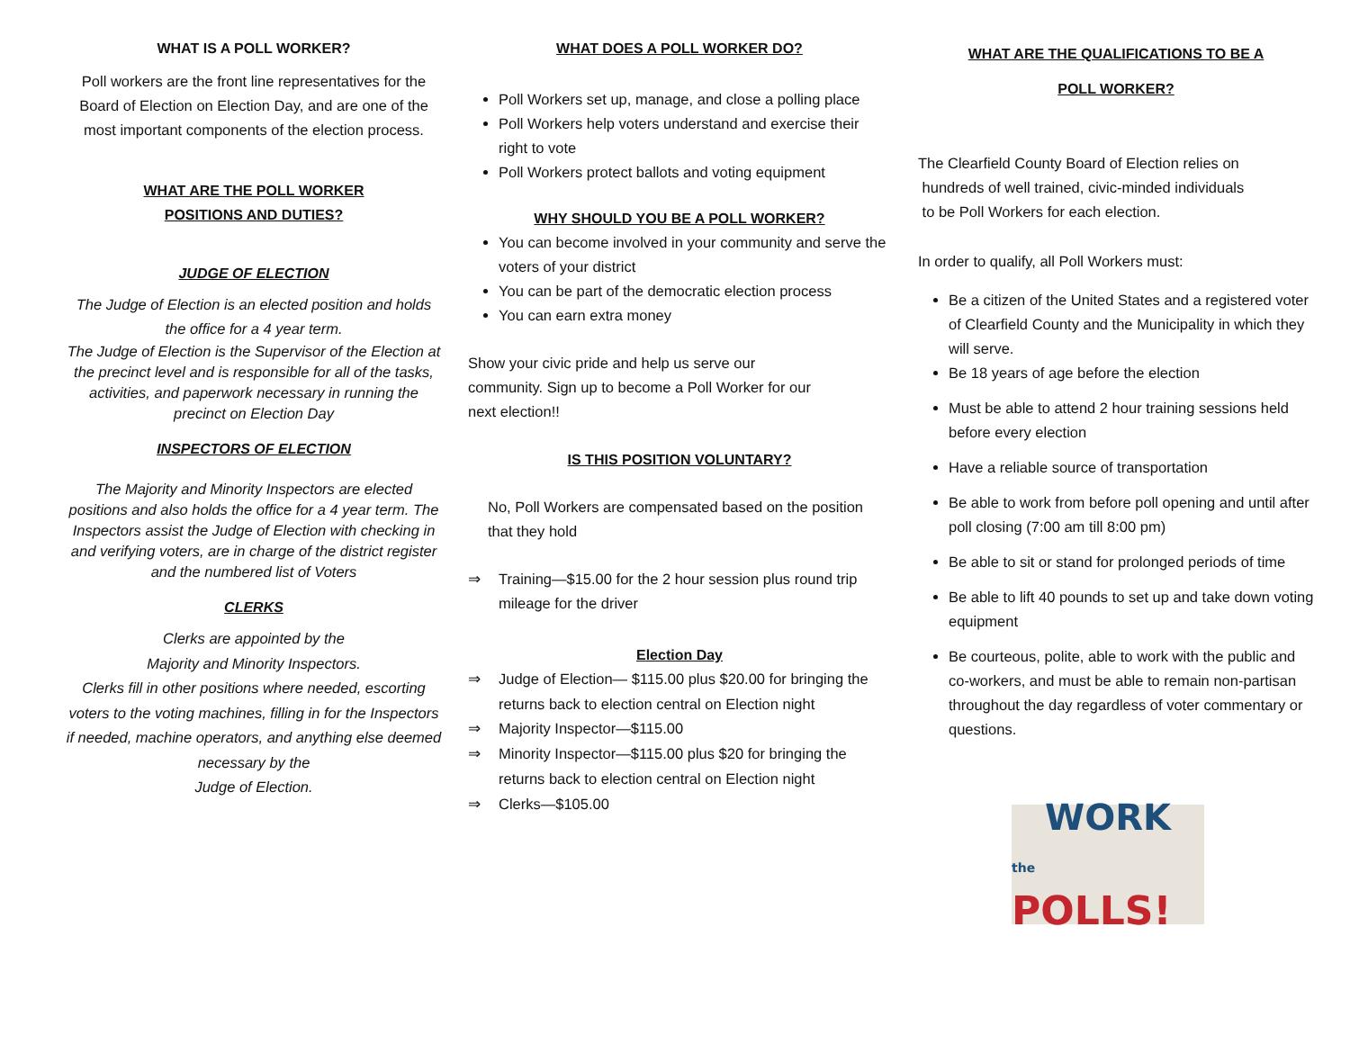WHAT IS A POLL WORKER?
Poll workers are the front line representatives for the Board of Election on Election Day, and are one of the most important components of the election process.
WHAT ARE THE POLL WORKER
POSITIONS AND DUTIES?
JUDGE OF ELECTION
The Judge of Election is an elected position and holds the office for a 4 year term.
The Judge of Election is the Supervisor of the Election at the precinct level and is responsible for all of the tasks, activities, and paperwork necessary in running the precinct on Election Day
INSPECTORS OF ELECTION
The Majority and Minority Inspectors are elected positions and also holds the office for a 4 year term. The Inspectors assist the Judge of Election with checking in and verifying voters, are in charge of the district register and the numbered list of Voters
CLERKS
Clerks are appointed by the
Majority and Minority Inspectors.
Clerks fill in other positions where needed, escorting voters to the voting machines, filling in for the Inspectors if needed, machine operators, and anything else deemed necessary by the
Judge of Election.
WHAT DOES A POLL WORKER DO?
Poll Workers set up, manage, and close a polling place
Poll Workers help voters understand and exercise their right to vote
Poll Workers protect ballots and voting equipment
WHY SHOULD YOU BE A POLL WORKER?
You can become involved in your community and serve the voters of your district
You can be part of the democratic election process
You can earn extra money
Show your civic pride and help us serve our community. Sign up to become a Poll Worker for our next election!!
IS THIS POSITION VOLUNTARY?
No, Poll Workers are compensated based on the position that they hold
⇒ Training—$15.00 for the 2 hour session plus round trip mileage for the driver
Election Day
⇒ Judge of Election— $115.00 plus $20.00 for bringing the returns back to election central on Election night
⇒ Majority Inspector—$115.00
⇒ Minority Inspector—$115.00 plus $20 for bringing the returns back to election central on Election night
⇒ Clerks—$105.00
WHAT ARE THE QUALIFICATIONS TO BE A
POLL WORKER?
The Clearfield County Board of Election relies on
hundreds of well trained, civic-minded individuals
to be Poll Workers for each election.
In order to qualify, all Poll Workers must:
Be a citizen of the United States and a registered voter of Clearfield County and the Municipality in which they will serve.
Be 18 years of age before the election
Must be able to attend 2 hour training sessions held before every election
Have a reliable source of transportation
Be able to work from before poll opening and until after poll closing (7:00 am till 8:00 pm)
Be able to sit or stand for prolonged periods of time
Be able to lift 40 pounds to set up and take down voting equipment
Be courteous, polite, able to work with the public and co-workers, and must be able to remain non-partisan throughout the day regardless of voter commentary or questions.
WORK
the POLLS!